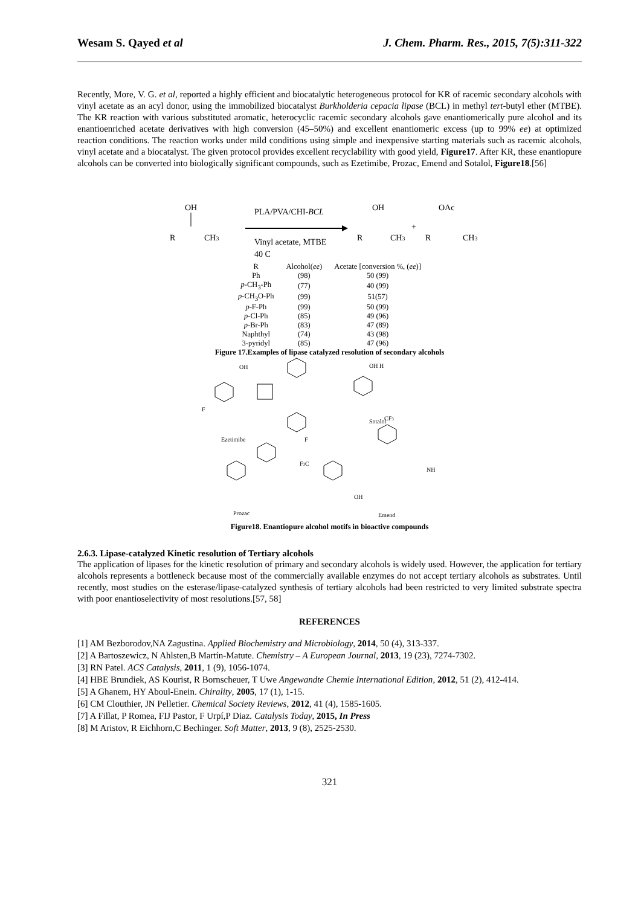Wesam S. Qayed et al J. Chem. Pharm. Res., 2015, 7(5):311-322
Recently, More, V. G. et al, reported a highly efficient and biocatalytic heterogeneous protocol for KR of racemic secondary alcohols with vinyl acetate as an acyl donor, using the immobilized biocatalyst Burkholderia cepacia lipase (BCL) in methyl tert-butyl ether (MTBE). The KR reaction with various substituted aromatic, heterocyclic racemic secondary alcohols gave enantiomerically pure alcohol and its enantioenriched acetate derivatives with high conversion (45–50%) and excellent enantiomeric excess (up to 99% ee) at optimized reaction conditions. The reaction works under mild conditions using simple and inexpensive starting materials such as racemic alcohols, vinyl acetate and a biocatalyst. The given protocol provides excellent recyclability with good yield, Figure17. After KR, these enantiopure alcohols can be converted into biologically significant compounds, such as Ezetimibe, Prozac, Emend and Sotalol, Figure18.[56]
OH
R
CH3
PLA/PVA/CHI-BCL
Vinyl acetate, MTBE
40 C
OH
R
CH3
+
OAc
R
CH3
| R | Alcohol( ee ) | Acetate [conversion %, ( ee )] |
| --- | --- | --- |
| Ph | (98) | 50 (99) |
| p -CH<sub>3</sub>-Ph | (77) | 40 (99) |
| p -CH<sub>3</sub>O-Ph | (99) | 51(57) |
| p -F-Ph | (99) | 50 (99) |
| p -Cl-Ph | (85) | 49 (96) |
| p -Br-Ph | (83) | 47 (89) |
| Naphthyl | (74) | 43 (98) |
| 3-pyridyl | (85) | 47 (96) |
Figure 17.Examples of lipase catalyzed resolution of secondary alcohols
OH
F
Ezetimibe
F
OH H
Sotalol
CF3
F3C
Prozac
Emend
OH
NH
Figure18. Enantiopure alcohol motifs in bioactive compounds
2.6.3. Lipase-catalyzed Kinetic resolution of Tertiary alcohols
The application of lipases for the kinetic resolution of primary and secondary alcohols is widely used. However, the application for tertiary alcohols represents a bottleneck because most of the commercially available enzymes do not accept tertiary alcohols as substrates. Until recently, most studies on the esterase/lipase-catalyzed synthesis of tertiary alcohols had been restricted to very limited substrate spectra with poor enantioselectivity of most resolutions.[57, 58]
REFERENCES
[1] AM Bezborodov,NA Zagustina. Applied Biochemistry and Microbiology, 2014, 50 (4), 313-337.
[2] A Bartoszewicz, N Ahlsten,B Martín-Matute. Chemistry – A European Journal, 2013, 19 (23), 7274-7302.
[3] RN Patel. ACS Catalysis, 2011, 1 (9), 1056-1074.
[4] HBE Brundiek, AS Kourist, R Bornscheuer, T Uwe Angewandte Chemie International Edition, 2012, 51 (2), 412-414.
[5] A Ghanem, HY Aboul-Enein. Chirality, 2005, 17 (1), 1-15.
[6] CM Clouthier, JN Pelletier. Chemical Society Reviews, 2012, 41 (4), 1585-1605.
[7] A Fillat, P Romea, FIJ Pastor, F Urpí,P Diaz. Catalysis Today, 2015, In Press
[8] M Aristov, R Eichhorn,C Bechinger. Soft Matter, 2013, 9 (8), 2525-2530.
321